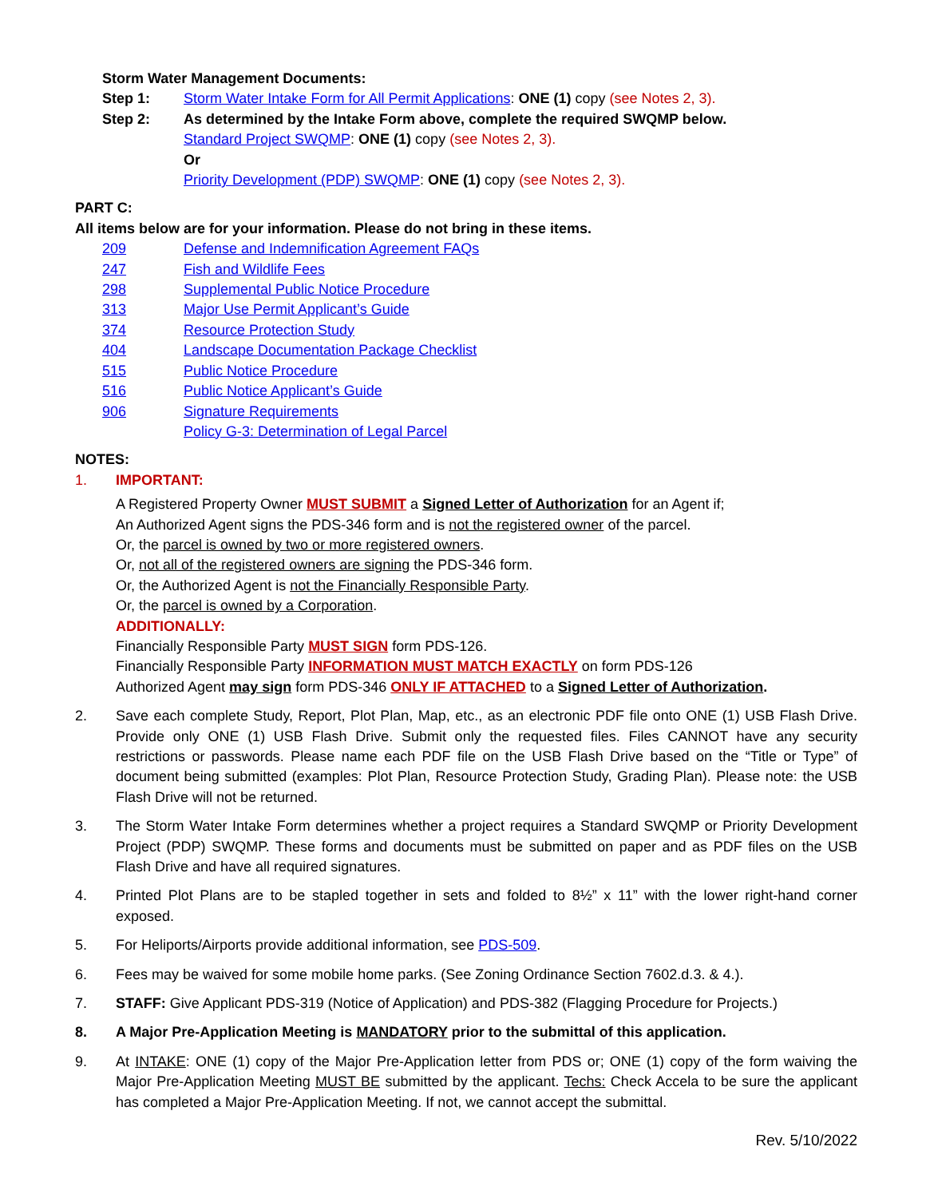Storm Water Management Documents:
Step 1: Storm Water Intake Form for All Permit Applications: ONE (1) copy (see Notes 2, 3).
Step 2: As determined by the Intake Form above, complete the required SWQMP below.
Standard Project SWQMP: ONE (1) copy (see Notes 2, 3).
Or
Priority Development (PDP) SWQMP: ONE (1) copy (see Notes 2, 3).
PART C:
All items below are for your information. Please do not bring in these items.
209 Defense and Indemnification Agreement FAQs
247 Fish and Wildlife Fees
298 Supplemental Public Notice Procedure
313 Major Use Permit Applicant’s Guide
374 Resource Protection Study
404 Landscape Documentation Package Checklist
515 Public Notice Procedure
516 Public Notice Applicant’s Guide
906 Signature Requirements
Policy G-3: Determination of Legal Parcel
NOTES:
1. IMPORTANT:
A Registered Property Owner MUST SUBMIT a Signed Letter of Authorization for an Agent if;
An Authorized Agent signs the PDS-346 form and is not the registered owner of the parcel.
Or, the parcel is owned by two or more registered owners.
Or, not all of the registered owners are signing the PDS-346 form.
Or, the Authorized Agent is not the Financially Responsible Party.
Or, the parcel is owned by a Corporation.
ADDITIONALLY:
Financially Responsible Party MUST SIGN form PDS-126.
Financially Responsible Party INFORMATION MUST MATCH EXACTLY on form PDS-126
Authorized Agent may sign form PDS-346 ONLY IF ATTACHED to a Signed Letter of Authorization.
2. Save each complete Study, Report, Plot Plan, Map, etc., as an electronic PDF file onto ONE (1) USB Flash Drive. Provide only ONE (1) USB Flash Drive. Submit only the requested files. Files CANNOT have any security restrictions or passwords. Please name each PDF file on the USB Flash Drive based on the “Title or Type” of document being submitted (examples: Plot Plan, Resource Protection Study, Grading Plan). Please note: the USB Flash Drive will not be returned.
3. The Storm Water Intake Form determines whether a project requires a Standard SWQMP or Priority Development Project (PDP) SWQMP. These forms and documents must be submitted on paper and as PDF files on the USB Flash Drive and have all required signatures.
4. Printed Plot Plans are to be stapled together in sets and folded to 8½” x 11” with the lower right-hand corner exposed.
5. For Heliports/Airports provide additional information, see PDS-509.
6. Fees may be waived for some mobile home parks. (See Zoning Ordinance Section 7602.d.3. & 4.).
7. STAFF: Give Applicant PDS-319 (Notice of Application) and PDS-382 (Flagging Procedure for Projects.)
8. A Major Pre-Application Meeting is MANDATORY prior to the submittal of this application.
9. At INTAKE: ONE (1) copy of the Major Pre-Application letter from PDS or; ONE (1) copy of the form waiving the Major Pre-Application Meeting MUST BE submitted by the applicant. Techs: Check Accela to be sure the applicant has completed a Major Pre-Application Meeting. If not, we cannot accept the submittal.
Rev. 5/10/2022